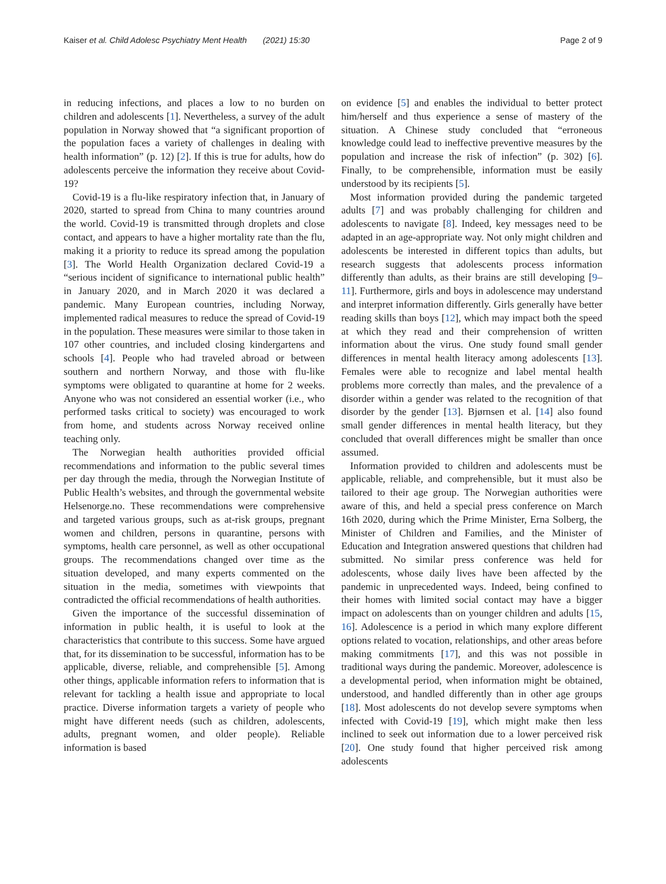Kaiser et al. Child Adolesc Psychiatry Ment Health (2021) 15:30
Page 2 of 9
in reducing infections, and places a low to no burden on children and adolescents [1]. Nevertheless, a survey of the adult population in Norway showed that “a significant proportion of the population faces a variety of challenges in dealing with health information” (p. 12) [2]. If this is true for adults, how do adolescents perceive the information they receive about Covid-19?
Covid-19 is a flu-like respiratory infection that, in January of 2020, started to spread from China to many countries around the world. Covid-19 is transmitted through droplets and close contact, and appears to have a higher mortality rate than the flu, making it a priority to reduce its spread among the population [3]. The World Health Organization declared Covid-19 a “serious incident of significance to international public health” in January 2020, and in March 2020 it was declared a pandemic. Many European countries, including Norway, implemented radical measures to reduce the spread of Covid-19 in the population. These measures were similar to those taken in 107 other countries, and included closing kindergartens and schools [4]. People who had traveled abroad or between southern and northern Norway, and those with flu-like symptoms were obligated to quarantine at home for 2 weeks. Anyone who was not considered an essential worker (i.e., who performed tasks critical to society) was encouraged to work from home, and students across Norway received online teaching only.
The Norwegian health authorities provided official recommendations and information to the public several times per day through the media, through the Norwegian Institute of Public Health’s websites, and through the governmental website Helsenorge.no. These recommendations were comprehensive and targeted various groups, such as at-risk groups, pregnant women and children, persons in quarantine, persons with symptoms, health care personnel, as well as other occupational groups. The recommendations changed over time as the situation developed, and many experts commented on the situation in the media, sometimes with viewpoints that contradicted the official recommendations of health authorities.
Given the importance of the successful dissemination of information in public health, it is useful to look at the characteristics that contribute to this success. Some have argued that, for its dissemination to be successful, information has to be applicable, diverse, reliable, and comprehensible [5]. Among other things, applicable information refers to information that is relevant for tackling a health issue and appropriate to local practice. Diverse information targets a variety of people who might have different needs (such as children, adolescents, adults, pregnant women, and older people). Reliable information is based
on evidence [5] and enables the individual to better protect him/herself and thus experience a sense of mastery of the situation. A Chinese study concluded that “erroneous knowledge could lead to ineffective preventive measures by the population and increase the risk of infection” (p. 302) [6]. Finally, to be comprehensible, information must be easily understood by its recipients [5].
Most information provided during the pandemic targeted adults [7] and was probably challenging for children and adolescents to navigate [8]. Indeed, key messages need to be adapted in an age-appropriate way. Not only might children and adolescents be interested in different topics than adults, but research suggests that adolescents process information differently than adults, as their brains are still developing [9–11]. Furthermore, girls and boys in adolescence may understand and interpret information differently. Girls generally have better reading skills than boys [12], which may impact both the speed at which they read and their comprehension of written information about the virus. One study found small gender differences in mental health literacy among adolescents [13]. Females were able to recognize and label mental health problems more correctly than males, and the prevalence of a disorder within a gender was related to the recognition of that disorder by the gender [13]. Bjørnsen et al. [14] also found small gender differences in mental health literacy, but they concluded that overall differences might be smaller than once assumed.
Information provided to children and adolescents must be applicable, reliable, and comprehensible, but it must also be tailored to their age group. The Norwegian authorities were aware of this, and held a special press conference on March 16th 2020, during which the Prime Minister, Erna Solberg, the Minister of Children and Families, and the Minister of Education and Integration answered questions that children had submitted. No similar press conference was held for adolescents, whose daily lives have been affected by the pandemic in unprecedented ways. Indeed, being confined to their homes with limited social contact may have a bigger impact on adolescents than on younger children and adults [15, 16]. Adolescence is a period in which many explore different options related to vocation, relationships, and other areas before making commitments [17], and this was not possible in traditional ways during the pandemic. Moreover, adolescence is a developmental period, when information might be obtained, understood, and handled differently than in other age groups [18]. Most adolescents do not develop severe symptoms when infected with Covid-19 [19], which might make then less inclined to seek out information due to a lower perceived risk [20]. One study found that higher perceived risk among adolescents